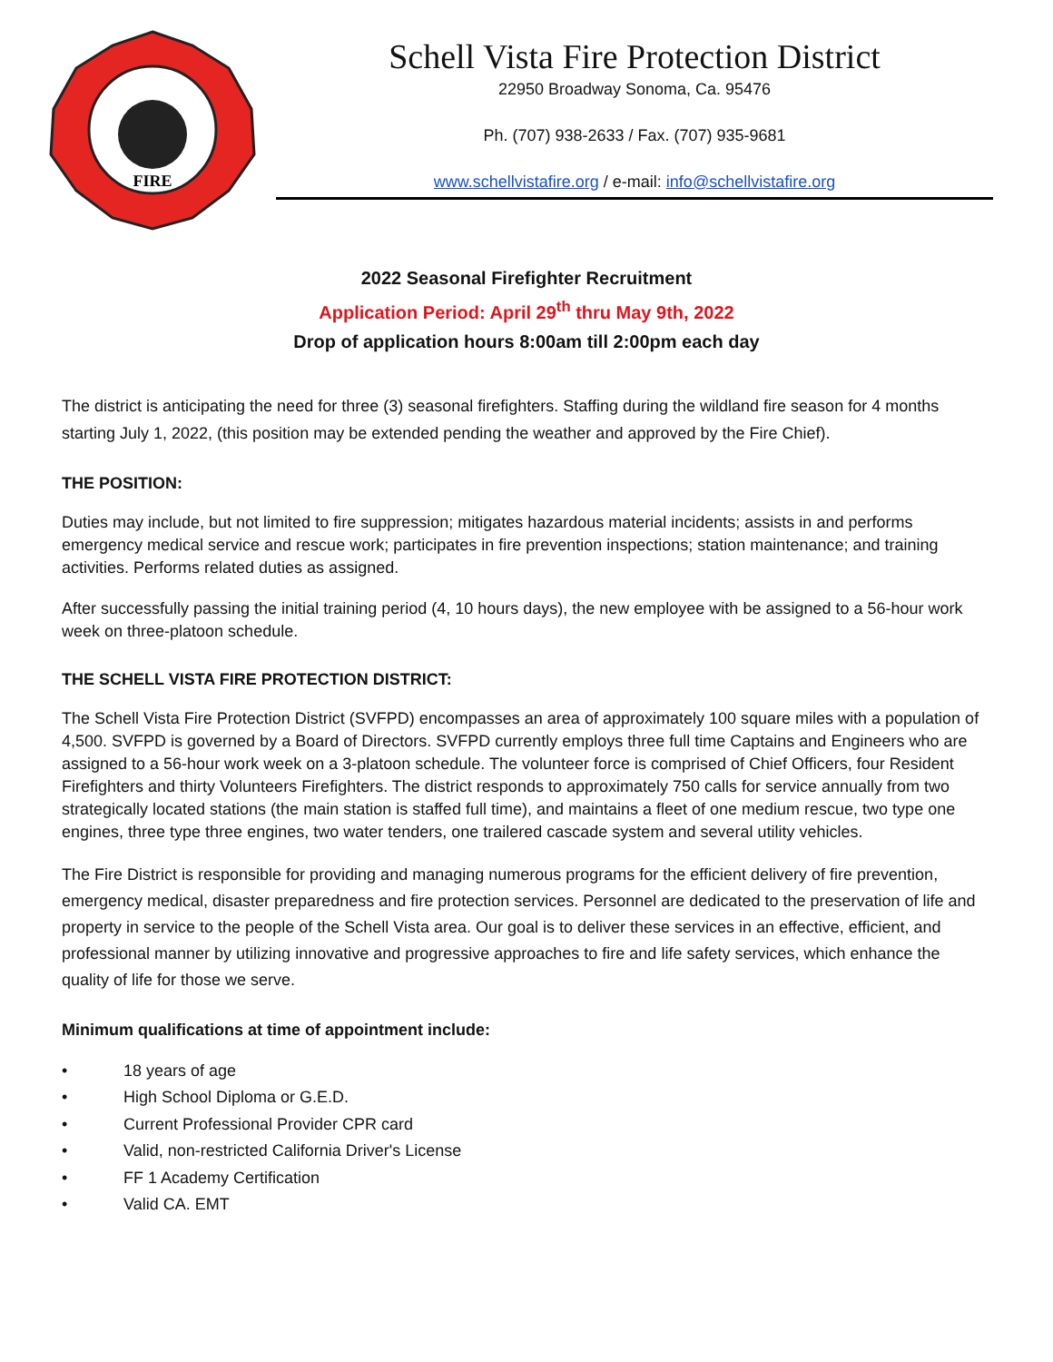FIRE
Schell Vista Fire Protection District
22950 Broadway Sonoma, Ca. 95476
Ph. (707) 938-2633 / Fax. (707) 935-9681
www.schellvistafire.org / e-mail: info@schellvistafire.org
2022 Seasonal Firefighter Recruitment
Application Period: April 29<sup>th</sup> thru May 9th, 2022
Drop of application hours 8:00am till 2:00pm each day
The district is anticipating the need for three (3) seasonal firefighters. Staffing during the wildland fire season for 4 months starting July 1, 2022, (this position may be extended pending the weather and approved by the Fire Chief).
THE POSITION:
Duties may include, but not limited to fire suppression; mitigates hazardous material incidents; assists in and performs emergency medical service and rescue work; participates in fire prevention inspections; station maintenance; and training activities. Performs related duties as assigned.
After successfully passing the initial training period (4, 10 hours days), the new employee with be assigned to a 56-hour work week on three-platoon schedule.
THE SCHELL VISTA FIRE PROTECTION DISTRICT:
The Schell Vista Fire Protection District (SVFPD) encompasses an area of approximately 100 square miles with a population of 4,500. SVFPD is governed by a Board of Directors. SVFPD currently employs three full time Captains and Engineers who are assigned to a 56-hour work week on a 3-platoon schedule. The volunteer force is comprised of Chief Officers, four Resident Firefighters and thirty Volunteers Firefighters. The district responds to approximately 750 calls for service annually from two strategically located stations (the main station is staffed full time), and maintains a fleet of one medium rescue, two type one engines, three type three engines, two water tenders, one trailered cascade system and several utility vehicles.
The Fire District is responsible for providing and managing numerous programs for the efficient delivery of fire prevention, emergency medical, disaster preparedness and fire protection services. Personnel are dedicated to the preservation of life and property in service to the people of the Schell Vista area. Our goal is to deliver these services in an effective, efficient, and professional manner by utilizing innovative and progressive approaches to fire and life safety services, which enhance the quality of life for those we serve.
Minimum qualifications at time of appointment include:
• 18 years of age
• High School Diploma or G.E.D.
• Current Professional Provider CPR card
• Valid, non-restricted California Driver's License
• FF 1 Academy Certification
• Valid CA. EMT